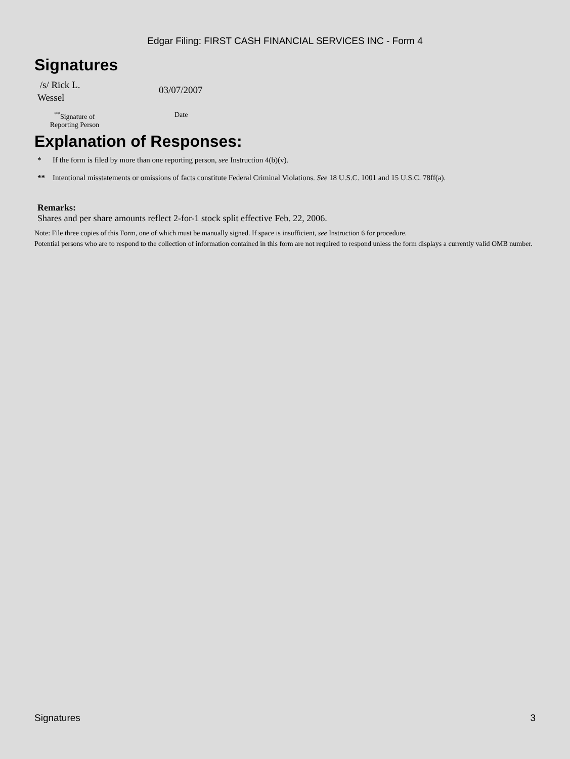Edgar Filing: FIRST CASH FINANCIAL SERVICES INC - Form 4
Signatures
/s/ Rick L.
Wessel
03/07/2007
<sup>**</sup> Signature of Reporting Person
Date
Explanation of Responses:
* If the form is filed by more than one reporting person, see Instruction 4(b)(v).
** Intentional misstatements or omissions of facts constitute Federal Criminal Violations. See 18 U.S.C. 1001 and 15 U.S.C. 78ff(a).
Remarks:
Shares and per share amounts reflect 2-for-1 stock split effective Feb. 22, 2006.
Note: File three copies of this Form, one of which must be manually signed. If space is insufficient, see Instruction 6 for procedure.
Potential persons who are to respond to the collection of information contained in this form are not required to respond unless the form displays a currently valid OMB number.
Signatures 3